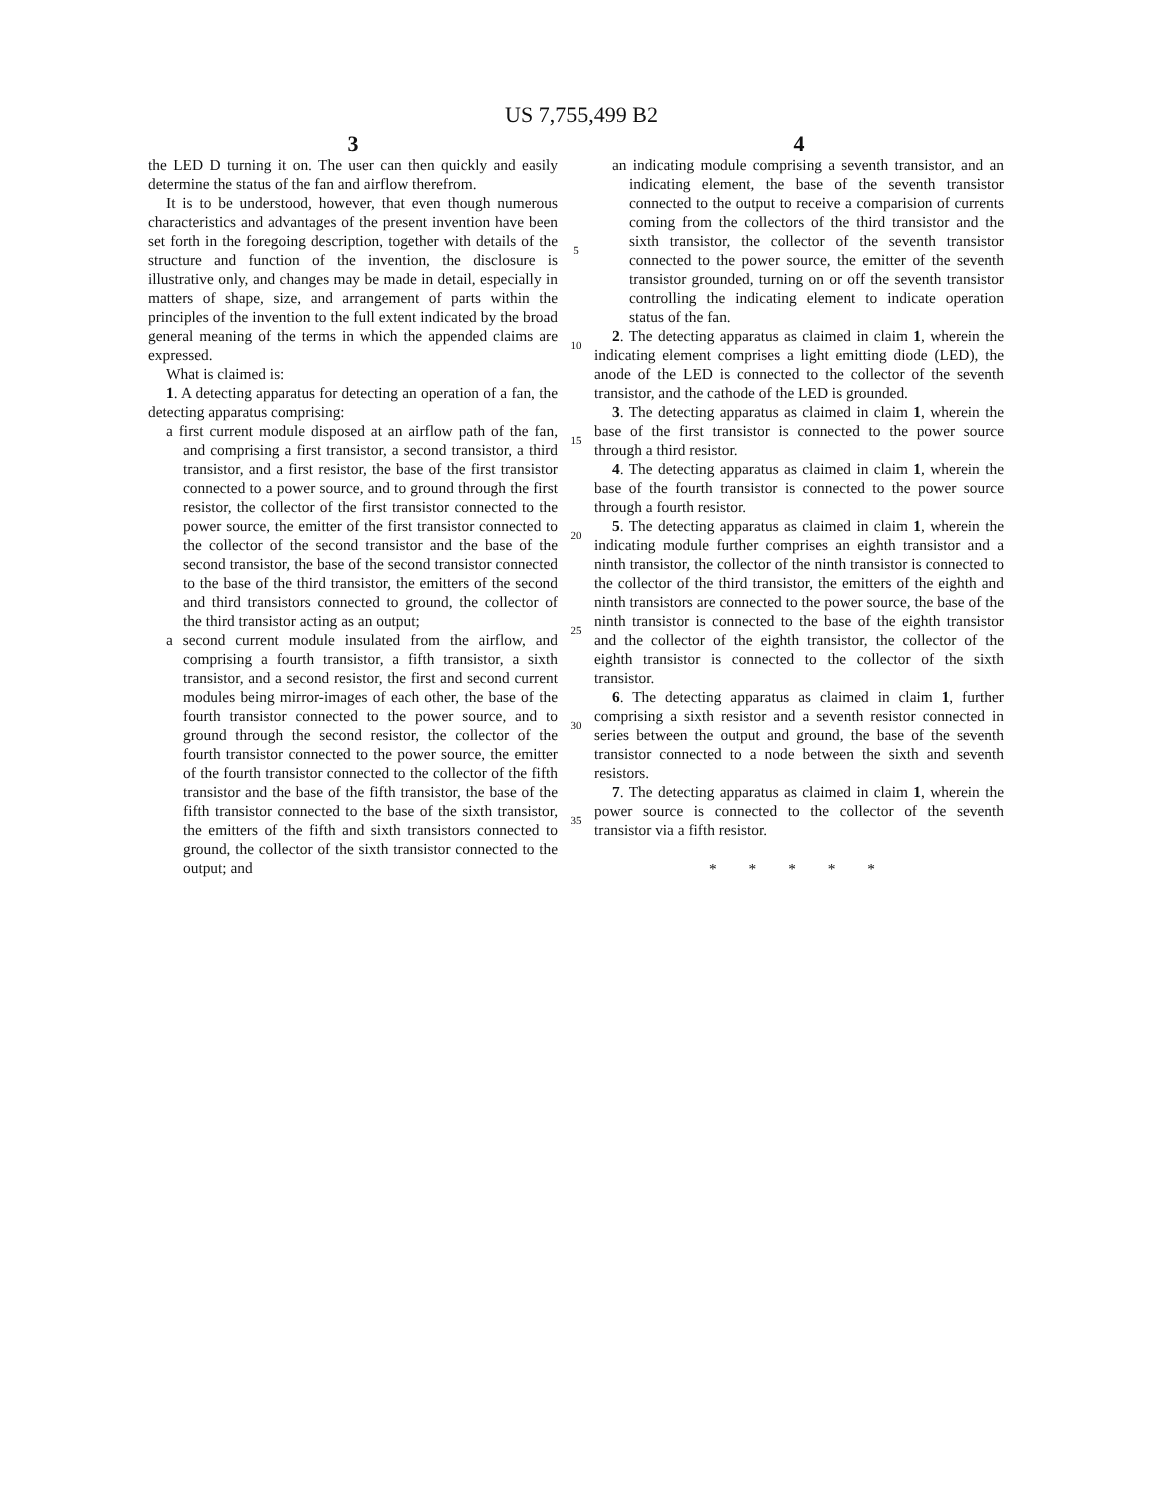US 7,755,499 B2
3
the LED D turning it on. The user can then quickly and easily determine the status of the fan and airflow therefrom.
It is to be understood, however, that even though numerous characteristics and advantages of the present invention have been set forth in the foregoing description, together with details of the structure and function of the invention, the disclosure is illustrative only, and changes may be made in detail, especially in matters of shape, size, and arrangement of parts within the principles of the invention to the full extent indicated by the broad general meaning of the terms in which the appended claims are expressed.
What is claimed is:
1. A detecting apparatus for detecting an operation of a fan, the detecting apparatus comprising:
a first current module disposed at an airflow path of the fan, and comprising a first transistor, a second transistor, a third transistor, and a first resistor, the base of the first transistor connected to a power source, and to ground through the first resistor, the collector of the first transistor connected to the power source, the emitter of the first transistor connected to the collector of the second transistor and the base of the second transistor, the base of the second transistor connected to the base of the third transistor, the emitters of the second and third transistors connected to ground, the collector of the third transistor acting as an output;
a second current module insulated from the airflow, and comprising a fourth transistor, a fifth transistor, a sixth transistor, and a second resistor, the first and second current modules being mirror-images of each other, the base of the fourth transistor connected to the power source, and to ground through the second resistor, the collector of the fourth transistor connected to the power source, the emitter of the fourth transistor connected to the collector of the fifth transistor and the base of the fifth transistor, the base of the fifth transistor connected to the base of the sixth transistor, the emitters of the fifth and sixth transistors connected to ground, the collector of the sixth transistor connected to the output; and
5
10
15
20
25
30
35
4
an indicating module comprising a seventh transistor, and an indicating element, the base of the seventh transistor connected to the output to receive a comparision of currents coming from the collectors of the third transistor and the sixth transistor, the collector of the seventh transistor connected to the power source, the emitter of the seventh transistor grounded, turning on or off the seventh transistor controlling the indicating element to indicate operation status of the fan.
2. The detecting apparatus as claimed in claim 1, wherein the indicating element comprises a light emitting diode (LED), the anode of the LED is connected to the collector of the seventh transistor, and the cathode of the LED is grounded.
3. The detecting apparatus as claimed in claim 1, wherein the base of the first transistor is connected to the power source through a third resistor.
4. The detecting apparatus as claimed in claim 1, wherein the base of the fourth transistor is connected to the power source through a fourth resistor.
5. The detecting apparatus as claimed in claim 1, wherein the indicating module further comprises an eighth transistor and a ninth transistor, the collector of the ninth transistor is connected to the collector of the third transistor, the emitters of the eighth and ninth transistors are connected to the power source, the base of the ninth transistor is connected to the base of the eighth transistor and the collector of the eighth transistor, the collector of the eighth transistor is connected to the collector of the sixth transistor.
6. The detecting apparatus as claimed in claim 1, further comprising a sixth resistor and a seventh resistor connected in series between the output and ground, the base of the seventh transistor connected to a node between the sixth and seventh resistors.
7. The detecting apparatus as claimed in claim 1, wherein the power source is connected to the collector of the seventh transistor via a fifth resistor.
* * * * *